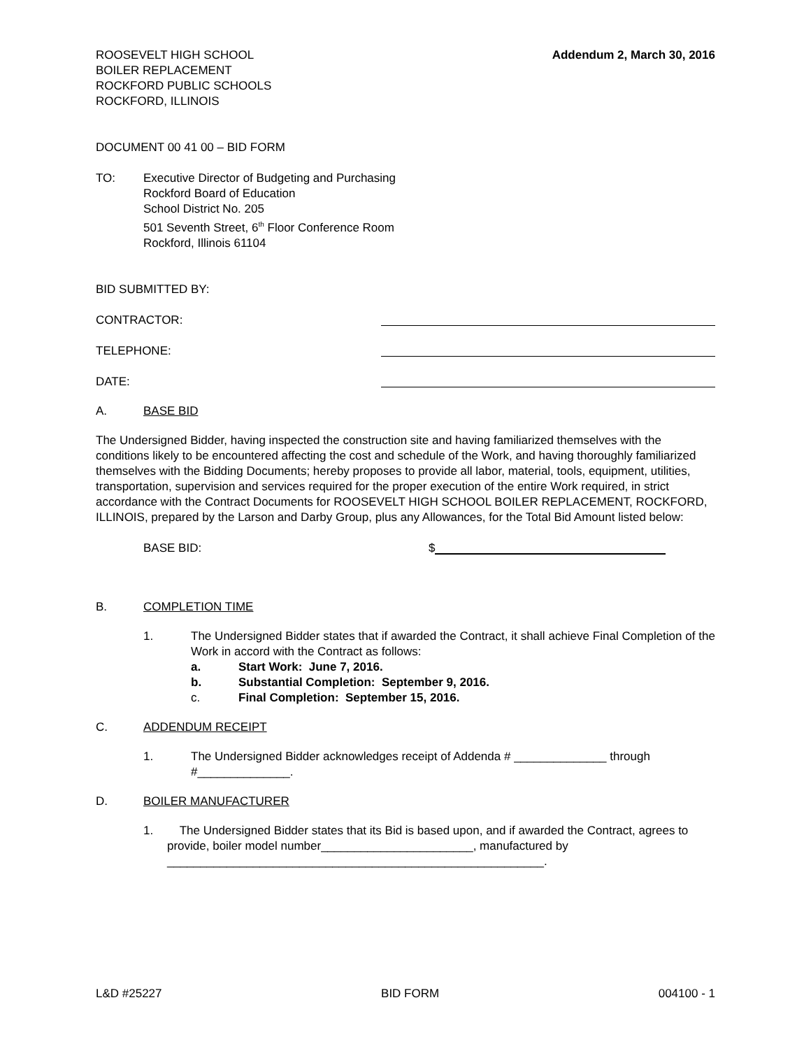ROOSEVELT HIGH SCHOOL
BOILER REPLACEMENT
ROCKFORD PUBLIC SCHOOLS
ROCKFORD, ILLINOIS
Addendum 2, March 30, 2016
DOCUMENT 00 41 00 – BID FORM
TO: Executive Director of Budgeting and Purchasing
Rockford Board of Education
School District No. 205
501 Seventh Street, 6<sup>th</sup> Floor Conference Room
Rockford, Illinois 61104
BID SUBMITTED BY:
CONTRACTOR:
TELEPHONE:
DATE:
A. BASE BID
The Undersigned Bidder, having inspected the construction site and having familiarized themselves with the conditions likely to be encountered affecting the cost and schedule of the Work, and having thoroughly familiarized themselves with the Bidding Documents; hereby proposes to provide all labor, material, tools, equipment, utilities, transportation, supervision and services required for the proper execution of the entire Work required, in strict accordance with the Contract Documents for ROOSEVELT HIGH SCHOOL BOILER REPLACEMENT, ROCKFORD, ILLINOIS, prepared by the Larson and Darby Group, plus any Allowances, for the Total Bid Amount listed below:
BASE BID: $
B. COMPLETION TIME
1. The Undersigned Bidder states that if awarded the Contract, it shall achieve Final Completion of the Work in accord with the Contract as follows:
a. Start Work: June 7, 2016.
b. Substantial Completion: September 9, 2016.
c. Final Completion: September 15, 2016.
C. ADDENDUM RECEIPT
1. The Undersigned Bidder acknowledges receipt of Addenda # ______________ through #______________.
D. BOILER MANUFACTURER
1. The Undersigned Bidder states that its Bid is based upon, and if awarded the Contract, agrees to provide, boiler model number_______________________, manufactured by _________________________________________________________.
L&D #25227 BID FORM 004100 - 1